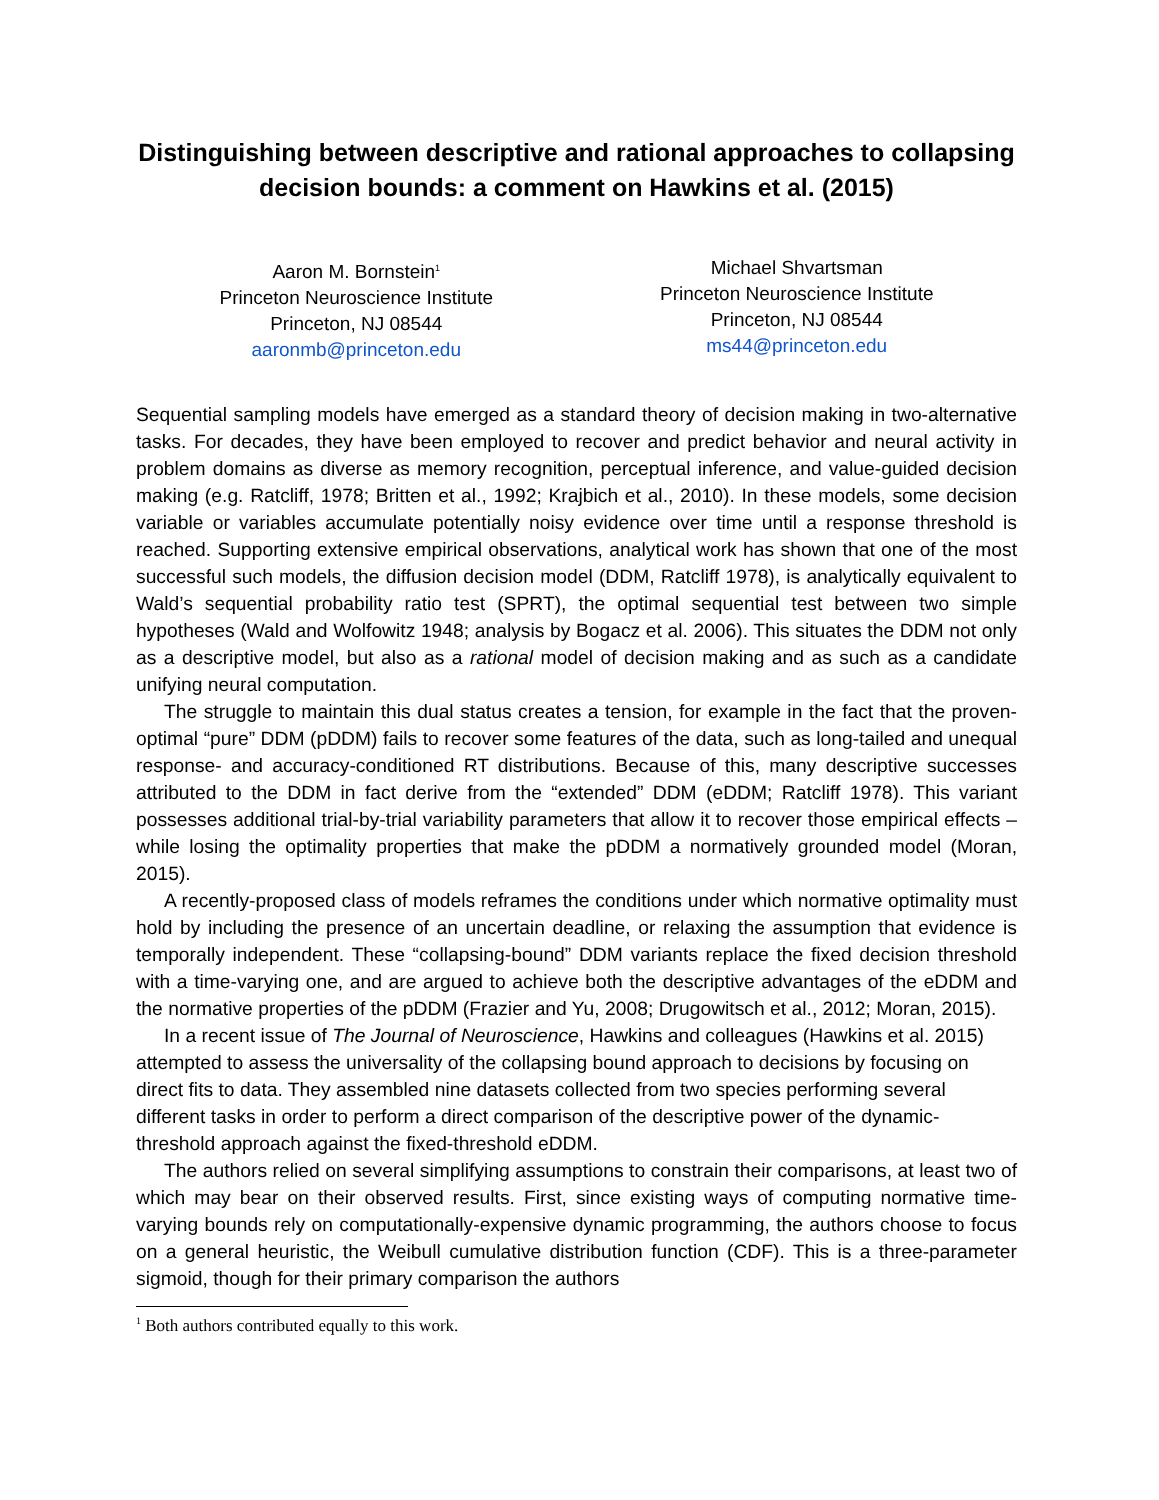Distinguishing between descriptive and rational approaches to collapsing decision bounds: a comment on Hawkins et al. (2015)
Aaron M. Bornstein<sup>1</sup>
Princeton Neuroscience Institute
Princeton, NJ 08544
aaronmb@princeton.edu
Michael Shvartsman
Princeton Neuroscience Institute
Princeton, NJ 08544
ms44@princeton.edu
Sequential sampling models have emerged as a standard theory of decision making in two-alternative tasks. For decades, they have been employed to recover and predict behavior and neural activity in problem domains as diverse as memory recognition, perceptual inference, and value-guided decision making (e.g. Ratcliff, 1978; Britten et al., 1992; Krajbich et al., 2010). In these models, some decision variable or variables accumulate potentially noisy evidence over time until a response threshold is reached. Supporting extensive empirical observations, analytical work has shown that one of the most successful such models, the diffusion decision model (DDM, Ratcliff 1978), is analytically equivalent to Wald’s sequential probability ratio test (SPRT), the optimal sequential test between two simple hypotheses (Wald and Wolfowitz 1948; analysis by Bogacz et al. 2006). This situates the DDM not only as a descriptive model, but also as a rational model of decision making and as such as a candidate unifying neural computation.
The struggle to maintain this dual status creates a tension, for example in the fact that the proven-optimal “pure” DDM (pDDM) fails to recover some features of the data, such as long-tailed and unequal response- and accuracy-conditioned RT distributions. Because of this, many descriptive successes attributed to the DDM in fact derive from the “extended” DDM (eDDM; Ratcliff 1978). This variant possesses additional trial-by-trial variability parameters that allow it to recover those empirical effects – while losing the optimality properties that make the pDDM a normatively grounded model (Moran, 2015).
A recently-proposed class of models reframes the conditions under which normative optimality must hold by including the presence of an uncertain deadline, or relaxing the assumption that evidence is temporally independent. These “collapsing-bound” DDM variants replace the fixed decision threshold with a time-varying one, and are argued to achieve both the descriptive advantages of the eDDM and the normative properties of the pDDM (Frazier and Yu, 2008; Drugowitsch et al., 2012; Moran, 2015).
In a recent issue of The Journal of Neuroscience, Hawkins and colleagues (Hawkins et al. 2015) attempted to assess the universality of the collapsing bound approach to decisions by focusing on direct fits to data. They assembled nine datasets collected from two species performing several different tasks in order to perform a direct comparison of the descriptive power of the dynamic-threshold approach against the fixed-threshold eDDM.
The authors relied on several simplifying assumptions to constrain their comparisons, at least two of which may bear on their observed results. First, since existing ways of computing normative time-varying bounds rely on computationally-expensive dynamic programming, the authors choose to focus on a general heuristic, the Weibull cumulative distribution function (CDF). This is a three-parameter sigmoid, though for their primary comparison the authors
<sup>1</sup> Both authors contributed equally to this work.